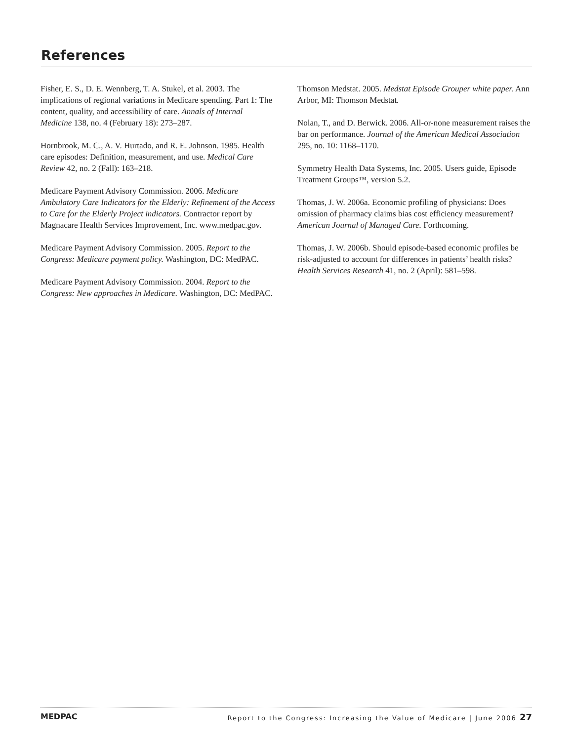References
Fisher, E. S., D. E. Wennberg, T. A. Stukel, et al. 2003. The implications of regional variations in Medicare spending. Part 1: The content, quality, and accessibility of care. Annals of Internal Medicine 138, no. 4 (February 18): 273–287.
Hornbrook, M. C., A. V. Hurtado, and R. E. Johnson. 1985. Health care episodes: Definition, measurement, and use. Medical Care Review 42, no. 2 (Fall): 163–218.
Medicare Payment Advisory Commission. 2006. Medicare Ambulatory Care Indicators for the Elderly: Refinement of the Access to Care for the Elderly Project indicators. Contractor report by Magnacare Health Services Improvement, Inc. www.medpac.gov.
Medicare Payment Advisory Commission. 2005. Report to the Congress: Medicare payment policy. Washington, DC: MedPAC.
Medicare Payment Advisory Commission. 2004. Report to the Congress: New approaches in Medicare. Washington, DC: MedPAC.
Thomson Medstat. 2005. Medstat Episode Grouper white paper. Ann Arbor, MI: Thomson Medstat.
Nolan, T., and D. Berwick. 2006. All-or-none measurement raises the bar on performance. Journal of the American Medical Association 295, no. 10: 1168–1170.
Symmetry Health Data Systems, Inc. 2005. Users guide, Episode Treatment Groups™, version 5.2.
Thomas, J. W. 2006a. Economic profiling of physicians: Does omission of pharmacy claims bias cost efficiency measurement? American Journal of Managed Care. Forthcoming.
Thomas, J. W. 2006b. Should episode-based economic profiles be risk-adjusted to account for differences in patients’ health risks? Health Services Research 41, no. 2 (April): 581–598.
MEDPAC Report to the Congress: Increasing the Value of Medicare | June 2006 27